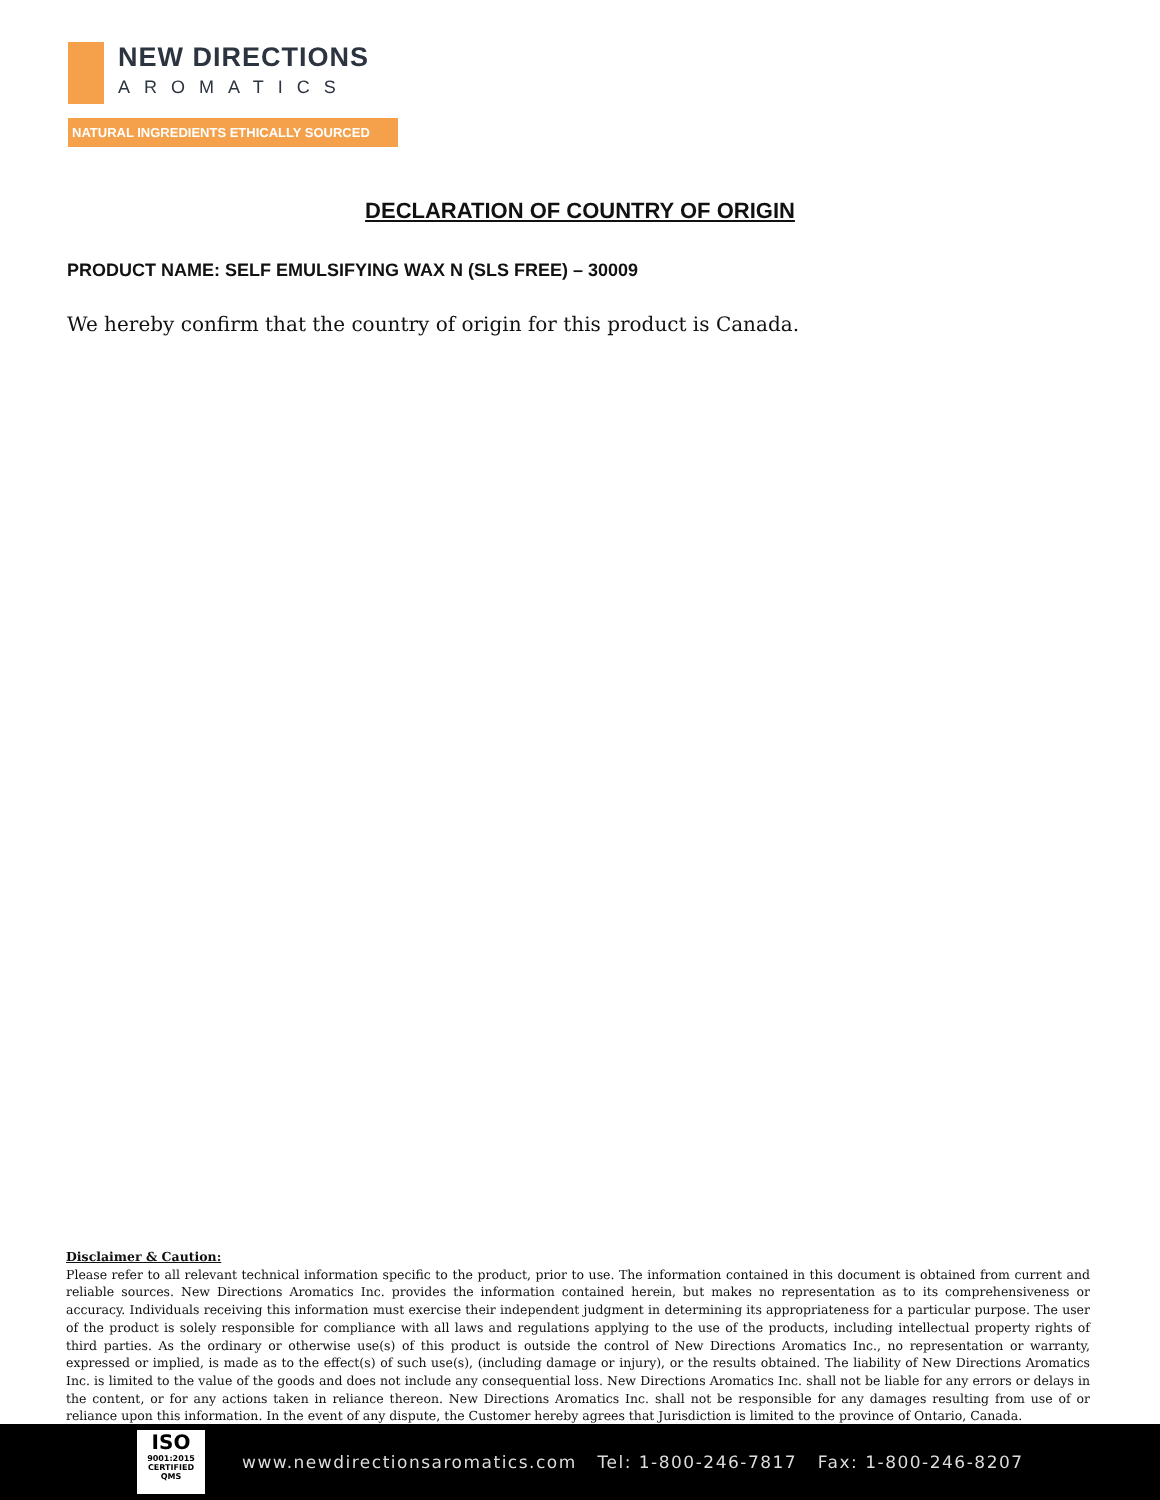NEW DIRECTIONS
AROMATICS
NATURAL INGREDIENTS ETHICALLY SOURCED
DECLARATION OF COUNTRY OF ORIGIN
PRODUCT NAME: SELF EMULSIFYING WAX N (SLS FREE) – 30009
We hereby confirm that the country of origin for this product is Canada.
Disclaimer & Caution:
Please refer to all relevant technical information specific to the product, prior to use. The information contained in this document is obtained from current and reliable sources. New Directions Aromatics Inc. provides the information contained herein, but makes no representation as to its comprehensiveness or accuracy. Individuals receiving this information must exercise their independent judgment in determining its appropriateness for a particular purpose. The user of the product is solely responsible for compliance with all laws and regulations applying to the use of the products, including intellectual property rights of third parties. As the ordinary or otherwise use(s) of this product is outside the control of New Directions Aromatics Inc., no representation or warranty, expressed or implied, is made as to the effect(s) of such use(s), (including damage or injury), or the results obtained. The liability of New Directions Aromatics Inc. is limited to the value of the goods and does not include any consequential loss. New Directions Aromatics Inc. shall not be liable for any errors or delays in the content, or for any actions taken in reliance thereon. New Directions Aromatics Inc. shall not be responsible for any damages resulting from use of or reliance upon this information. In the event of any dispute, the Customer hereby agrees that Jurisdiction is limited to the province of Ontario, Canada.
ISO
9001:2015
CERTIFIED QMS
www.newdirectionsaromatics.com Tel: 1-800-246-7817 Fax: 1-800-246-8207